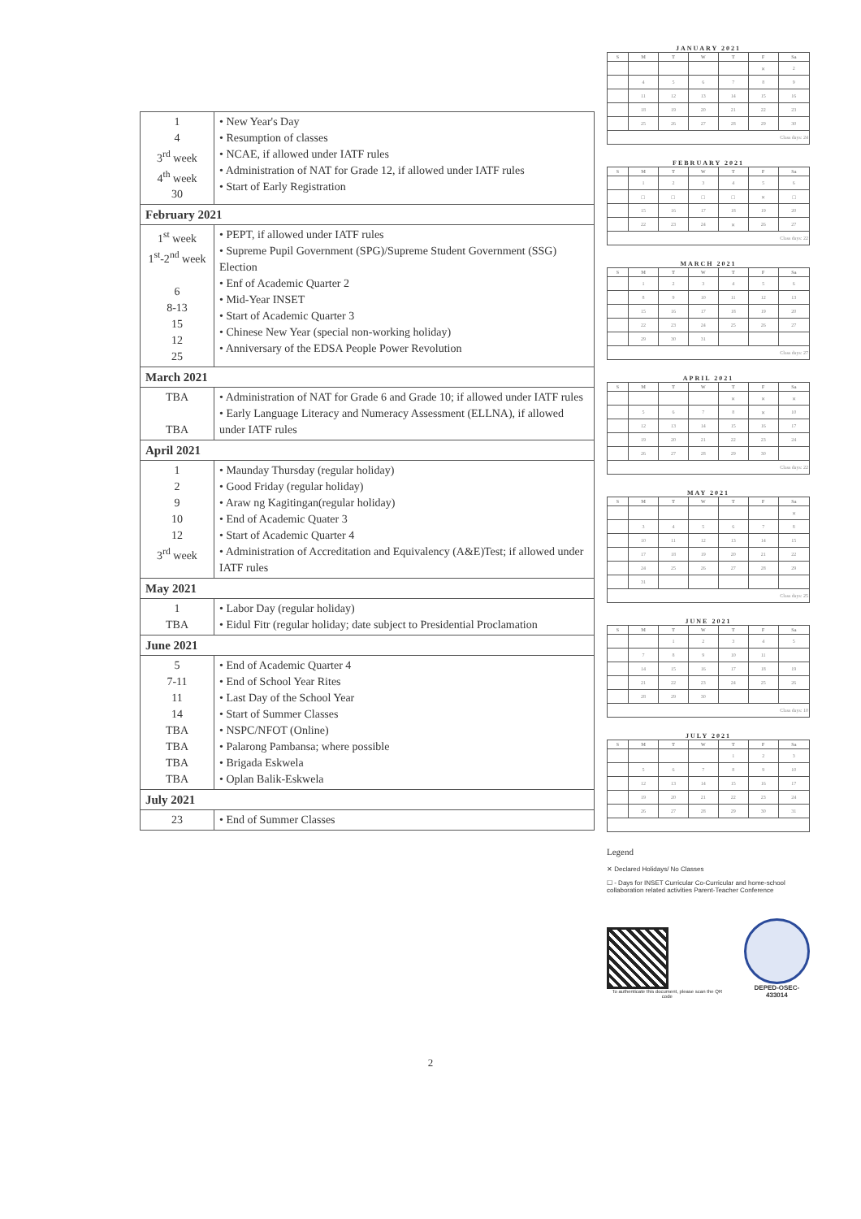| 1 4 3<sup>rd</sup> week 4<sup>th</sup> week 30 | • New Year's Day • Resumption of classes • NCAE, if allowed under IATF rules • Administration of NAT for Grade 12, if allowed under IATF rules • Start of Early Registration |
| February 2021 | |
| 1<sup>st</sup> week 1<sup>st</sup>-2<sup>nd</sup> week 6 8-13 15 12 25 | • PEPT, if allowed under IATF rules • Supreme Pupil Government (SPG)/Supreme Student Government (SSG) Election • Enf of Academic Quarter 2 • Mid-Year INSET • Start of Academic Quarter 3 • Chinese New Year (special non-working holiday) • Anniversary of the EDSA People Power Revolution |
| March 2021 | |
| TBA TBA | • Administration of NAT for Grade 6 and Grade 10; if allowed under IATF rules • Early Language Literacy and Numeracy Assessment (ELLNA), if allowed under IATF rules |
| April 2021 | |
| 1 2 9 10 12 3<sup>rd</sup> week | • Maunday Thursday (regular holiday) • Good Friday (regular holiday) • Araw ng Kagitingan(regular holiday) • End of Academic Quater 3 • Start of Academic Quarter 4 • Administration of Accreditation and Equivalency (A&E)Test; if allowed under IATF rules |
| May 2021 | |
| 1 TBA | • Labor Day (regular holiday) • Eidul Fitr (regular holiday; date subject to Presidential Proclamation |
| June 2021 | |
| 5 7-11 11 14 TBA TBA TBA TBA | • End of Academic Quarter 4 • End of School Year Rites • Last Day of the School Year • Start of Summer Classes • NSPC/NFOT (Online) • Palarong Pambansa; where possible • Brigada Eskwela • Oplan Balik-Eskwela |
| July 2021 | |
| 23 | • End of Summer Classes |
JANUARY 2021
| S | M | T | W | T | F | Sa |
| --- | --- | --- | --- | --- | --- | --- |
| | | | | | ✕ | 2 |
| | 4 | 5 | 6 | 7 | 8 | 9 |
| | 11 | 12 | 13 | 14 | 15 | 16 |
| | 18 | 19 | 20 | 21 | 22 | 23 |
| | 25 | 26 | 27 | 28 | 29 | 30 |
| Class days: 24 | | | | | | |
FEBRUARY 2021
| S | M | T | W | T | F | Sa |
| --- | --- | --- | --- | --- | --- | --- |
| | 1 | 2 | 3 | 4 | 5 | 6 |
| | ☐ | ☐ | ☐ | ☐ | ✕ | ☐ |
| | 15 | 16 | 17 | 18 | 19 | 20 |
| | 22 | 23 | 24 | ✕ | 26 | 27 |
| Class days: 22 | | | | | | |
MARCH 2021
| S | M | T | W | T | F | Sa |
| --- | --- | --- | --- | --- | --- | --- |
| | 1 | 2 | 3 | 4 | 5 | 6 |
| | 8 | 9 | 10 | 11 | 12 | 13 |
| | 15 | 16 | 17 | 18 | 19 | 20 |
| | 22 | 23 | 24 | 25 | 26 | 27 |
| | 29 | 30 | 31 | | | |
| Class days: 27 | | | | | | |
APRIL 2021
| S | M | T | W | T | F | Sa |
| --- | --- | --- | --- | --- | --- | --- |
| | | | | ✕ | ✕ | ✕ |
| | 5 | 6 | 7 | 8 | ✕ | 10 |
| | 12 | 13 | 14 | 15 | 16 | 17 |
| | 19 | 20 | 21 | 22 | 23 | 24 |
| | 26 | 27 | 28 | 29 | 30 | |
| Class days: 22 | | | | | | |
MAY 2021
| S | M | T | W | T | F | Sa |
| --- | --- | --- | --- | --- | --- | --- |
| | | | | | | ✕ |
| | 3 | 4 | 5 | 6 | 7 | 8 |
| | 10 | 11 | 12 | 13 | 14 | 15 |
| | 17 | 18 | 19 | 20 | 21 | 22 |
| | 24 | 25 | 26 | 27 | 28 | 29 |
| | 31 | | | | | |
| Class days: 25 | | | | | | |
JUNE 2021
| S | M | T | W | T | F | Sa |
| --- | --- | --- | --- | --- | --- | --- |
| | | 1 | 2 | 3 | 4 | 5 |
| | 7 | 8 | 9 | 10 | 11 | |
| | 14 | 15 | 16 | 17 | 18 | 19 |
| | 21 | 22 | 23 | 24 | 25 | 26 |
| | 28 | 29 | 30 | | | |
| Class days: 10 | | | | | | |
JULY 2021
| S | M | T | W | T | F | Sa |
| --- | --- | --- | --- | --- | --- | --- |
| | | | | 1 | 2 | 3 |
| | 5 | 6 | 7 | 8 | 9 | 10 |
| | 12 | 13 | 14 | 15 | 16 | 17 |
| | 19 | 20 | 21 | 22 | 23 | 24 |
| | 26 | 27 | 28 | 29 | 30 | 31 |
Legend
✕ Declared Holidays/ No Classes
☐ - Days for INSET Curricular Co-Curricular and home-school collaboration related activities Parent-Teacher Conference
To authenticate this document, please scan the QR code
DEPED-OSEC-433014
2